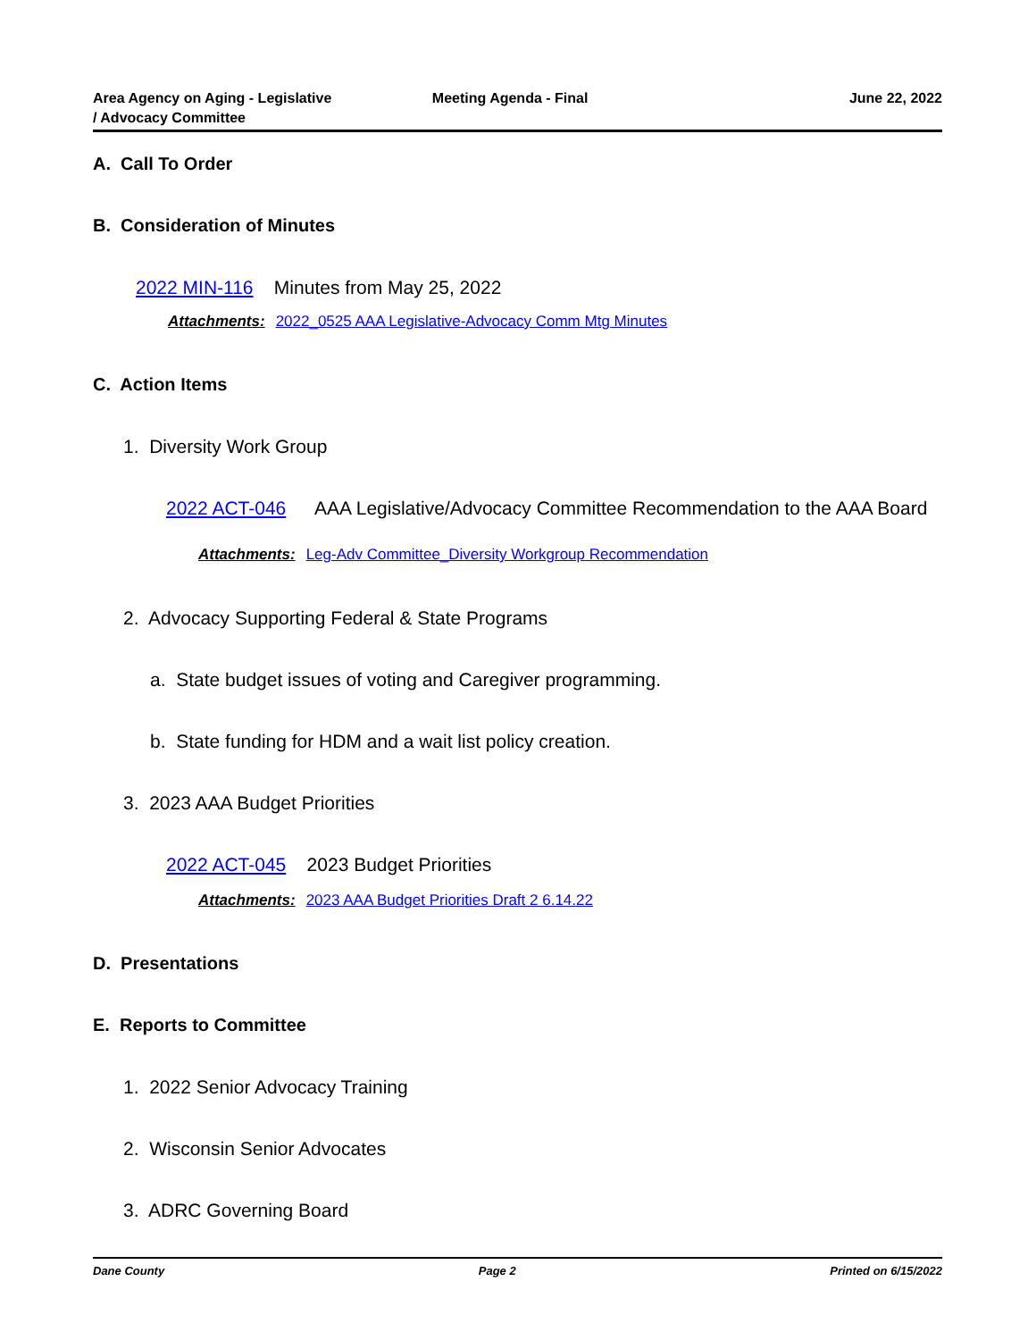Area Agency on Aging - Legislative
/ Advocacy Committee
Meeting Agenda - Final June 22, 2022
A. Call To Order
B. Consideration of Minutes
2022 MIN-116 Minutes from May 25, 2022
Attachments: 2022_0525 AAA Legislative-Advocacy Comm Mtg Minutes
C. Action Items
1. Diversity Work Group
2022 ACT-046 AAA Legislative/Advocacy Committee Recommendation to the AAA Board
Attachments: Leg-Adv Committee_Diversity Workgroup Recommendation
2. Advocacy Supporting Federal & State Programs
a. State budget issues of voting and Caregiver programming.
b. State funding for HDM and a wait list policy creation.
3. 2023 AAA Budget Priorities
2022 ACT-045 2023 Budget Priorities
Attachments: 2023 AAA Budget Priorities Draft 2 6.14.22
D. Presentations
E. Reports to Committee
1. 2022 Senior Advocacy Training
2. Wisconsin Senior Advocates
3. ADRC Governing Board
Dane County Page 2 Printed on 6/15/2022